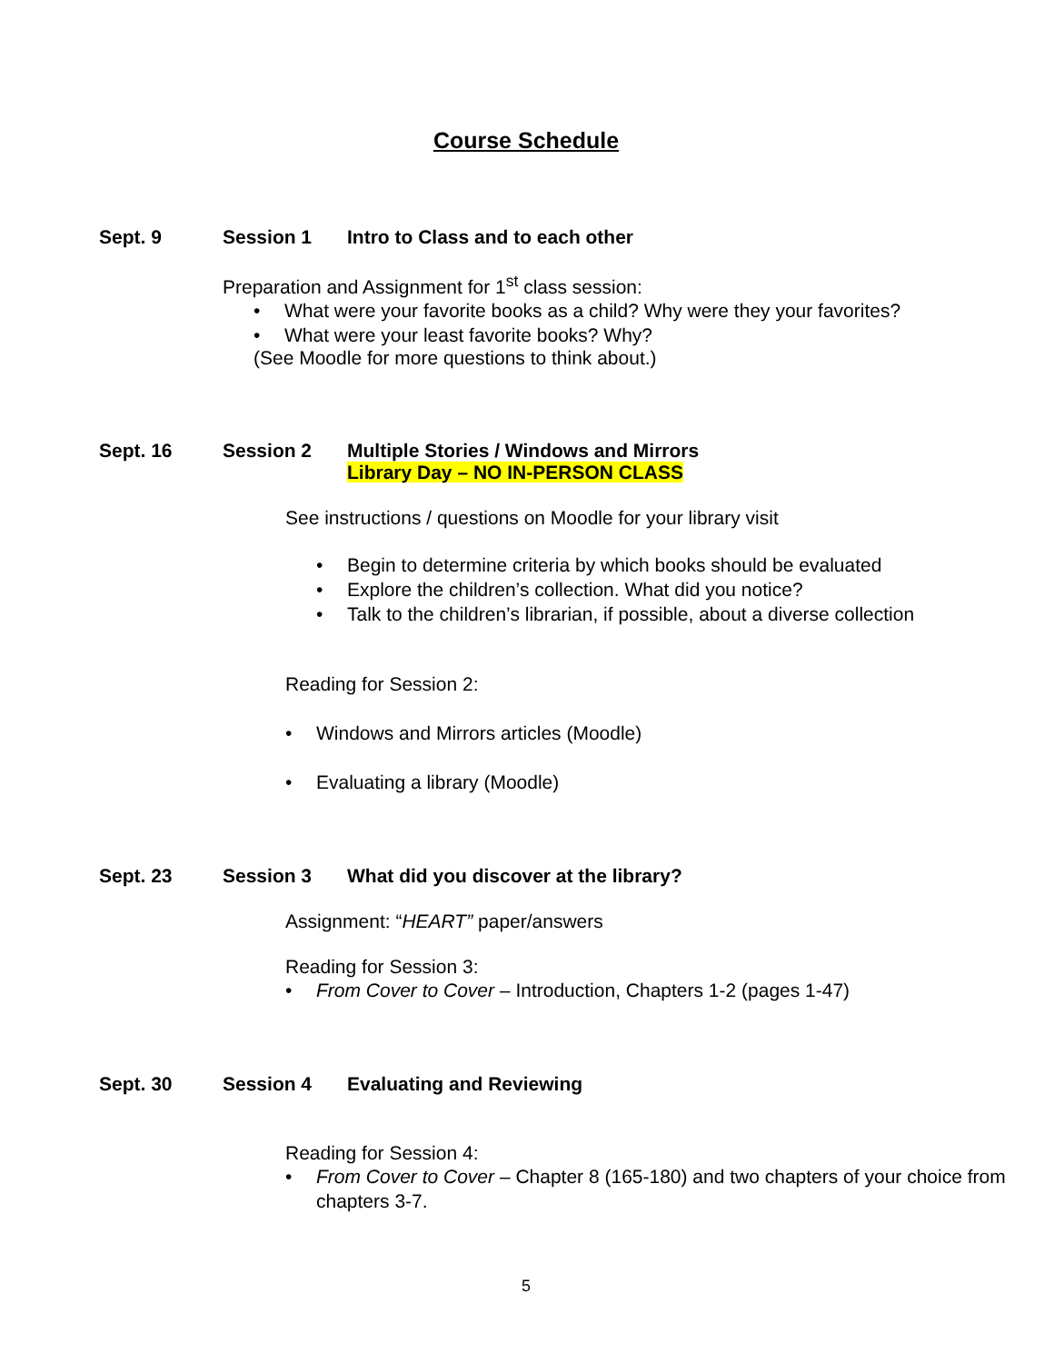Course Schedule
Sept. 9 Session 1 Intro to Class and to each other
Preparation and Assignment for 1<sup>st</sup> class session:
• What were your favorite books as a child? Why were they your favorites?
• What were your least favorite books? Why?
(See Moodle for more questions to think about.)
Sept. 16 Session 2 Multiple Stories / Windows and Mirrors
Library Day – NO IN-PERSON CLASS
See instructions / questions on Moodle for your library visit
• Begin to determine criteria by which books should be evaluated
• Explore the children’s collection. What did you notice?
• Talk to the children’s librarian, if possible, about a diverse collection
Reading for Session 2:
• Windows and Mirrors articles (Moodle)
• Evaluating a library (Moodle)
Sept. 23 Session 3 What did you discover at the library?
Assignment: “HEART” paper/answers
Reading for Session 3:
• From Cover to Cover – Introduction, Chapters 1-2 (pages 1-47)
Sept. 30 Session 4 Evaluating and Reviewing
Reading for Session 4:
• From Cover to Cover – Chapter 8 (165-180) and two chapters of your choice from chapters 3-7.
5